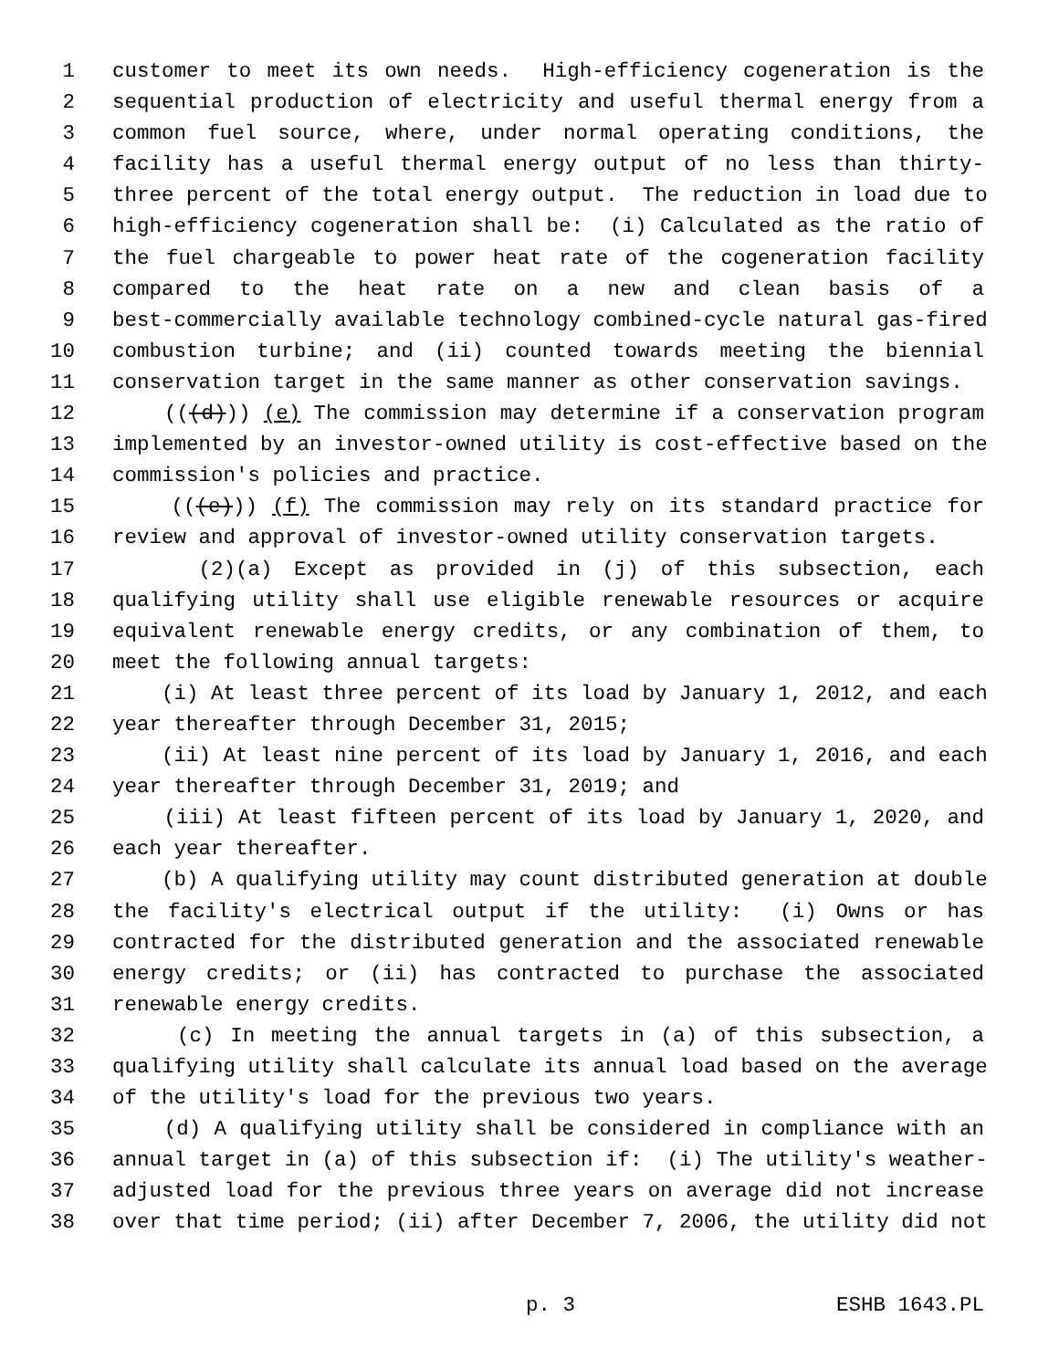1 customer to meet its own needs. High-efficiency cogeneration is the
2 sequential production of electricity and useful thermal energy from a
3 common fuel source, where, under normal operating conditions, the
4 facility has a useful thermal energy output of no less than thirty-
5 three percent of the total energy output. The reduction in load due to
6 high-efficiency cogeneration shall be: (i) Calculated as the ratio of
7 the fuel chargeable to power heat rate of the cogeneration facility
8 compared to the heat rate on a new and clean basis of a
9 best-commercially available technology combined-cycle natural gas-fired
10 combustion turbine; and (ii) counted towards meeting the biennial
11 conservation target in the same manner as other conservation savings.
12 (((d))) (e) The commission may determine if a conservation program
13 implemented by an investor-owned utility is cost-effective based on the
14 commission's policies and practice.
15 (((e))) (f) The commission may rely on its standard practice for
16 review and approval of investor-owned utility conservation targets.
17 (2)(a) Except as provided in (j) of this subsection, each
18 qualifying utility shall use eligible renewable resources or acquire
19 equivalent renewable energy credits, or any combination of them, to
20 meet the following annual targets:
21 (i) At least three percent of its load by January 1, 2012, and each
22 year thereafter through December 31, 2015;
23 (ii) At least nine percent of its load by January 1, 2016, and each
24 year thereafter through December 31, 2019; and
25 (iii) At least fifteen percent of its load by January 1, 2020, and
26 each year thereafter.
27 (b) A qualifying utility may count distributed generation at double
28 the facility's electrical output if the utility: (i) Owns or has
29 contracted for the distributed generation and the associated renewable
30 energy credits; or (ii) has contracted to purchase the associated
31 renewable energy credits.
32 (c) In meeting the annual targets in (a) of this subsection, a
33 qualifying utility shall calculate its annual load based on the average
34 of the utility's load for the previous two years.
35 (d) A qualifying utility shall be considered in compliance with an
36 annual target in (a) of this subsection if: (i) The utility's weather-
37 adjusted load for the previous three years on average did not increase
38 over that time period; (ii) after December 7, 2006, the utility did not
p. 3 ESHB 1643.PL